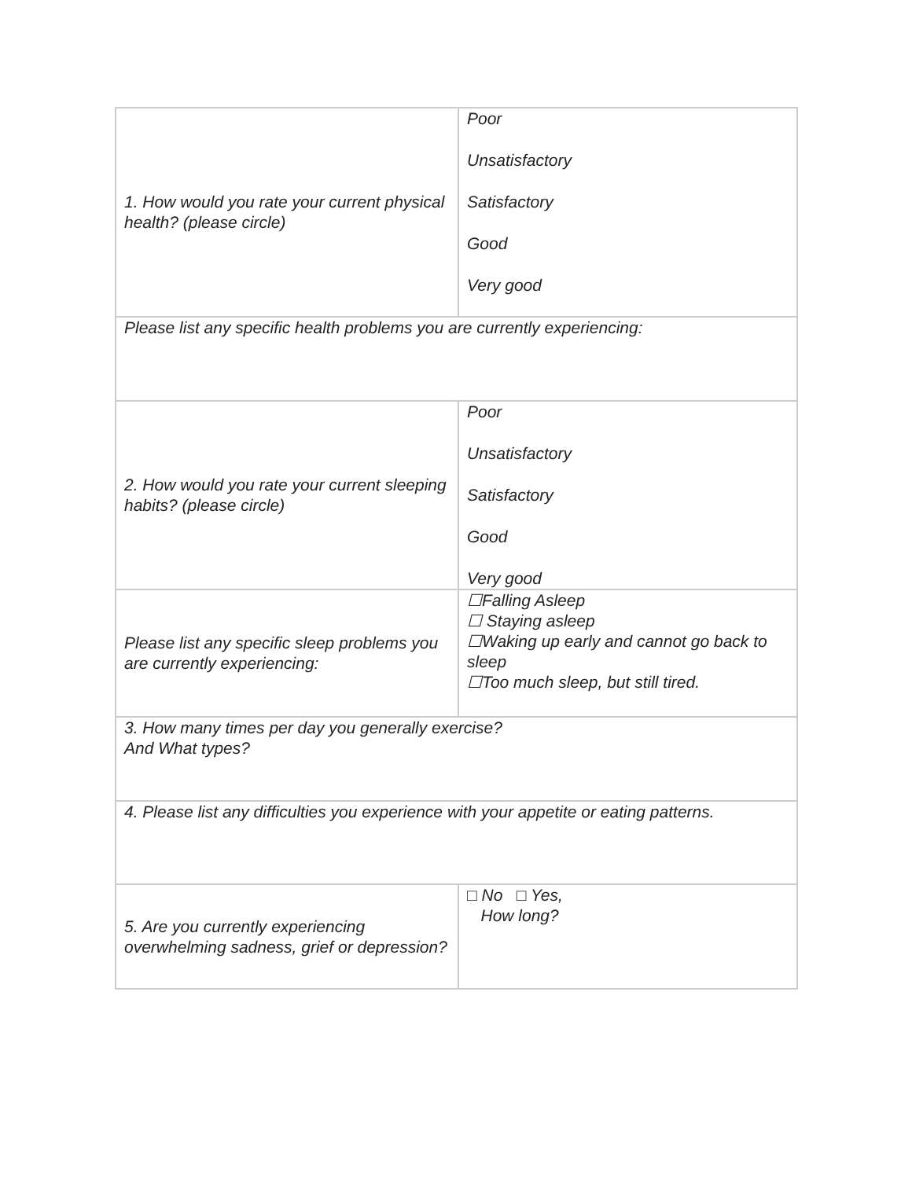| 1. How would you rate your current physical health? (please circle) | Poor Unsatisfactory Satisfactory Good Very good |
| Please list any specific health problems you are currently experiencing: | |
| 2. How would you rate your current sleeping habits? (please circle) | Poor Unsatisfactory Satisfactory Good Very good |
| Please list any specific sleep problems you are currently experiencing: | ☐Falling Asleep ☐ Staying asleep ☐Waking up early and cannot go back to sleep ☐Too much sleep, but still tired. |
| 3. How many times per day you generally exercise? And What types? | |
| 4. Please list any difficulties you experience with your appetite or eating patterns. | |
| 5. Are you currently experiencing overwhelming sadness, grief or depression? | □ No □ Yes, How long? |